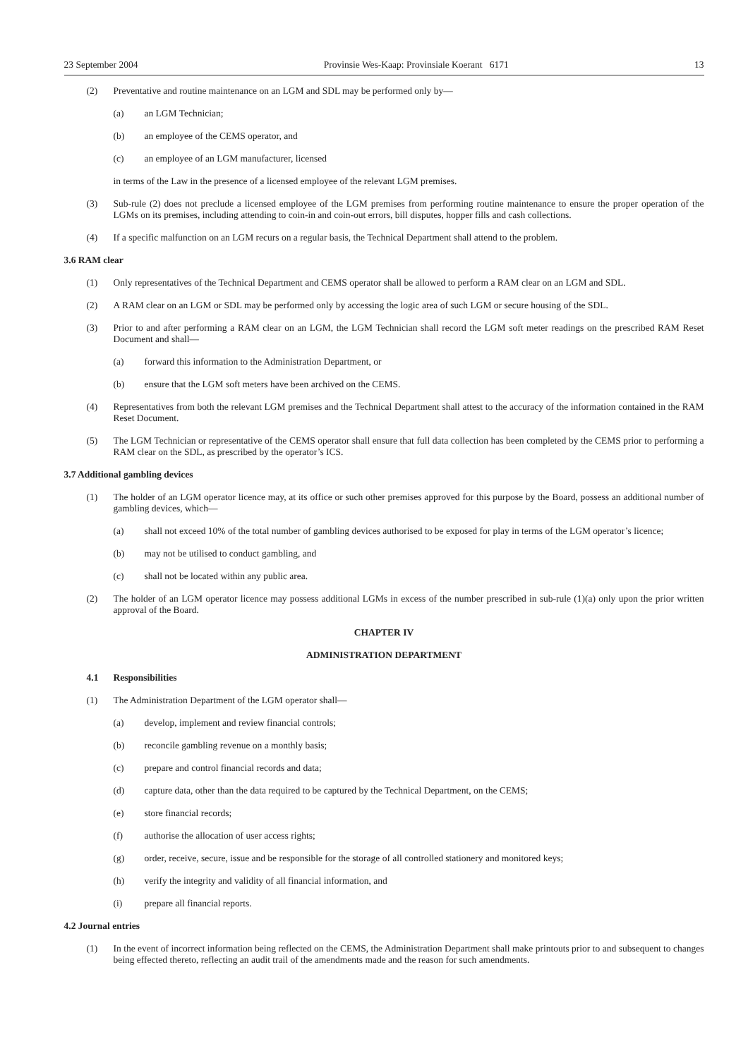23 September 2004 Provinsie Wes-Kaap: Provinsiale Koerant 6171 13
(2) Preventative and routine maintenance on an LGM and SDL may be performed only by—
(a) an LGM Technician;
(b) an employee of the CEMS operator, and
(c) an employee of an LGM manufacturer, licensed
in terms of the Law in the presence of a licensed employee of the relevant LGM premises.
(3) Sub-rule (2) does not preclude a licensed employee of the LGM premises from performing routine maintenance to ensure the proper operation of the LGMs on its premises, including attending to coin-in and coin-out errors, bill disputes, hopper fills and cash collections.
(4) If a specific malfunction on an LGM recurs on a regular basis, the Technical Department shall attend to the problem.
3.6 RAM clear
(1) Only representatives of the Technical Department and CEMS operator shall be allowed to perform a RAM clear on an LGM and SDL.
(2) A RAM clear on an LGM or SDL may be performed only by accessing the logic area of such LGM or secure housing of the SDL.
(3) Prior to and after performing a RAM clear on an LGM, the LGM Technician shall record the LGM soft meter readings on the prescribed RAM Reset Document and shall—
(a) forward this information to the Administration Department, or
(b) ensure that the LGM soft meters have been archived on the CEMS.
(4) Representatives from both the relevant LGM premises and the Technical Department shall attest to the accuracy of the information contained in the RAM Reset Document.
(5) The LGM Technician or representative of the CEMS operator shall ensure that full data collection has been completed by the CEMS prior to performing a RAM clear on the SDL, as prescribed by the operator’s ICS.
3.7 Additional gambling devices
(1) The holder of an LGM operator licence may, at its office or such other premises approved for this purpose by the Board, possess an additional number of gambling devices, which—
(a) shall not exceed 10% of the total number of gambling devices authorised to be exposed for play in terms of the LGM operator’s licence;
(b) may not be utilised to conduct gambling, and
(c) shall not be located within any public area.
(2) The holder of an LGM operator licence may possess additional LGMs in excess of the number prescribed in sub-rule (1)(a) only upon the prior written approval of the Board.
CHAPTER IV
ADMINISTRATION DEPARTMENT
4.1 Responsibilities
(1) The Administration Department of the LGM operator shall—
(a) develop, implement and review financial controls;
(b) reconcile gambling revenue on a monthly basis;
(c) prepare and control financial records and data;
(d) capture data, other than the data required to be captured by the Technical Department, on the CEMS;
(e) store financial records;
(f) authorise the allocation of user access rights;
(g) order, receive, secure, issue and be responsible for the storage of all controlled stationery and monitored keys;
(h) verify the integrity and validity of all financial information, and
(i) prepare all financial reports.
4.2 Journal entries
(1) In the event of incorrect information being reflected on the CEMS, the Administration Department shall make printouts prior to and subsequent to changes being effected thereto, reflecting an audit trail of the amendments made and the reason for such amendments.